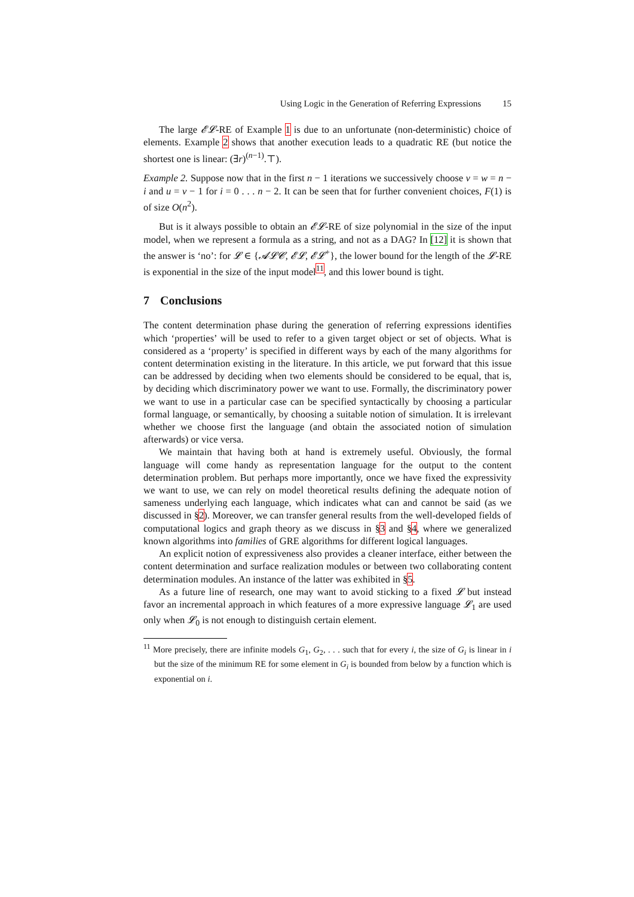Using Logic in the Generation of Referring Expressions 15
The large 𝓔𝓛-RE of Example 1 is due to an unfortunate (non-deterministic) choice of elements. Example 2 shows that another execution leads to a quadratic RE (but notice the shortest one is linear: (∃r)<sup>(n−1)</sup>.⊤).
Example 2. Suppose now that in the first n − 1 iterations we successively choose v = w = n − i and u = v − 1 for i = 0 . . . n − 2. It can be seen that for further convenient choices, F(1) is of size O(n<sup>2</sup>).
But is it always possible to obtain an 𝓔𝓛-RE of size polynomial in the size of the input model, when we represent a formula as a string, and not as a DAG? In [12] it is shown that the answer is ‘no’: for 𝓛 ∈ {𝓐𝓛𝓒, 𝓔𝓛, 𝓔𝓛<sup>+</sup>}, the lower bound for the length of the 𝓛-RE is exponential in the size of the input model<sup>11</sup>, and this lower bound is tight.
7 Conclusions
The content determination phase during the generation of referring expressions identifies which ‘properties’ will be used to refer to a given target object or set of objects. What is considered as a ‘property’ is specified in different ways by each of the many algorithms for content determination existing in the literature. In this article, we put forward that this issue can be addressed by deciding when two elements should be considered to be equal, that is, by deciding which discriminatory power we want to use. Formally, the discriminatory power we want to use in a particular case can be specified syntactically by choosing a particular formal language, or semantically, by choosing a suitable notion of simulation. It is irrelevant whether we choose first the language (and obtain the associated notion of simulation afterwards) or vice versa.
We maintain that having both at hand is extremely useful. Obviously, the formal language will come handy as representation language for the output to the content determination problem. But perhaps more importantly, once we have fixed the expressivity we want to use, we can rely on model theoretical results defining the adequate notion of sameness underlying each language, which indicates what can and cannot be said (as we discussed in §2). Moreover, we can transfer general results from the well-developed fields of computational logics and graph theory as we discuss in §3 and §4, where we generalized known algorithms into families of GRE algorithms for different logical languages.
An explicit notion of expressiveness also provides a cleaner interface, either between the content determination and surface realization modules or between two collaborating content determination modules. An instance of the latter was exhibited in §5.
As a future line of research, one may want to avoid sticking to a fixed 𝓛 but instead favor an incremental approach in which features of a more expressive language 𝓛<sub>1</sub> are used only when 𝓛<sub>0</sub> is not enough to distinguish certain element.
<sup>11</sup> More precisely, there are infinite models G<sub>1</sub>, G<sub>2</sub>, . . . such that for every i, the size of G<sub>i</sub> is linear in i but the size of the minimum RE for some element in G<sub>i</sub> is bounded from below by a function which is exponential on i.